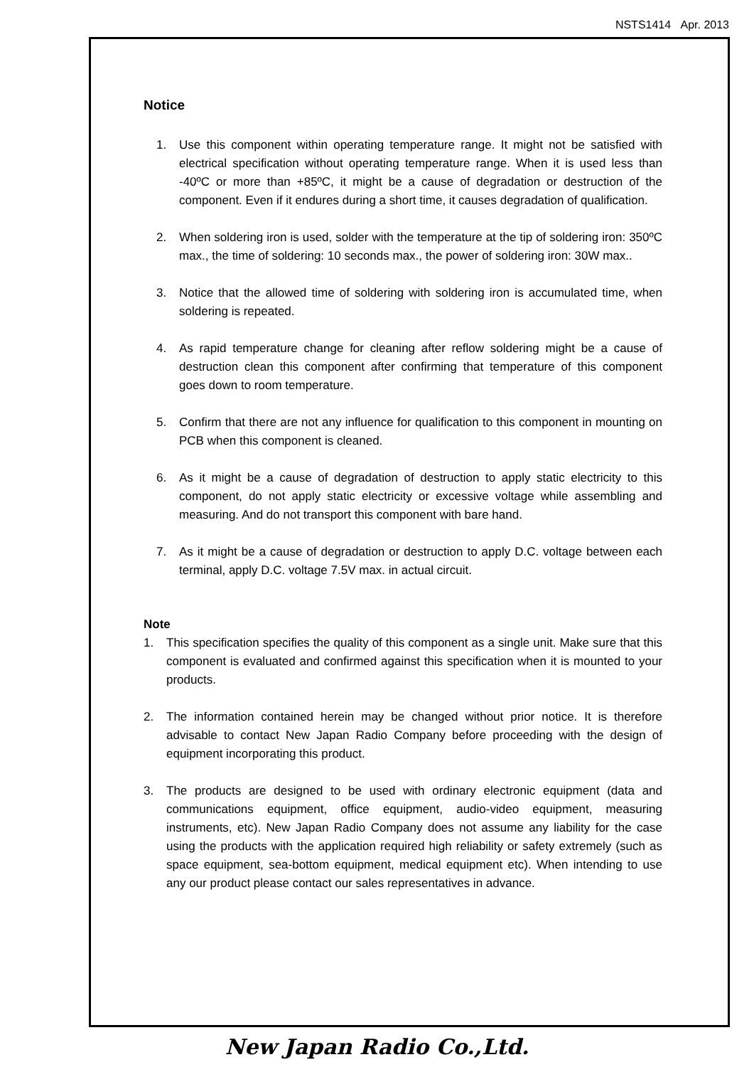NSTS1414 Apr. 2013
Notice
1. Use this component within operating temperature range. It might not be satisfied with electrical specification without operating temperature range. When it is used less than -40ºC or more than +85ºC, it might be a cause of degradation or destruction of the component. Even if it endures during a short time, it causes degradation of qualification.
2. When soldering iron is used, solder with the temperature at the tip of soldering iron: 350ºC max., the time of soldering: 10 seconds max., the power of soldering iron: 30W max..
3. Notice that the allowed time of soldering with soldering iron is accumulated time, when soldering is repeated.
4. As rapid temperature change for cleaning after reflow soldering might be a cause of destruction clean this component after confirming that temperature of this component goes down to room temperature.
5. Confirm that there are not any influence for qualification to this component in mounting on PCB when this component is cleaned.
6. As it might be a cause of degradation of destruction to apply static electricity to this component, do not apply static electricity or excessive voltage while assembling and measuring. And do not transport this component with bare hand.
7. As it might be a cause of degradation or destruction to apply D.C. voltage between each terminal, apply D.C. voltage 7.5V max. in actual circuit.
Note
1. This specification specifies the quality of this component as a single unit. Make sure that this component is evaluated and confirmed against this specification when it is mounted to your products.
2. The information contained herein may be changed without prior notice. It is therefore advisable to contact New Japan Radio Company before proceeding with the design of equipment incorporating this product.
3. The products are designed to be used with ordinary electronic equipment (data and communications equipment, office equipment, audio-video equipment, measuring instruments, etc). New Japan Radio Company does not assume any liability for the case using the products with the application required high reliability or safety extremely (such as space equipment, sea-bottom equipment, medical equipment etc). When intending to use any our product please contact our sales representatives in advance.
New Japan Radio Co.,Ltd.